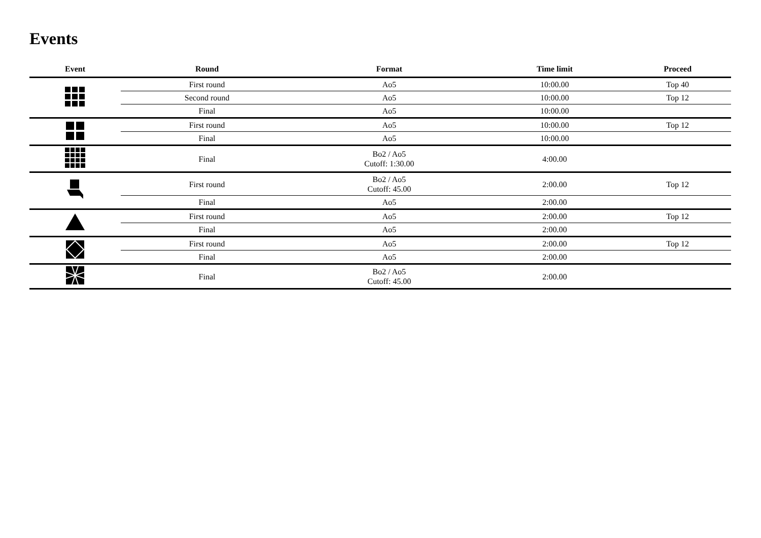Events
| Event | Round | Format | Time limit | Proceed |
| --- | --- | --- | --- | --- |
| | First round | Ao5 | 10:00.00 | Top 40 |
| | Second round | Ao5 | 10:00.00 | Top 12 |
| | Final | Ao5 | 10:00.00 | |
| | First round | Ao5 | 10:00.00 | Top 12 |
| | Final | Ao5 | 10:00.00 | |
| | Final | Bo2 / Ao5 Cutoff: 1:30.00 | 4:00.00 | |
| | First round | Bo2 / Ao5 Cutoff: 45.00 | 2:00.00 | Top 12 |
| | Final | Ao5 | 2:00.00 | |
| | First round | Ao5 | 2:00.00 | Top 12 |
| | Final | Ao5 | 2:00.00 | |
| | First round | Ao5 | 2:00.00 | Top 12 |
| | Final | Ao5 | 2:00.00 | |
| | Final | Bo2 / Ao5 Cutoff: 45.00 | 2:00.00 | |